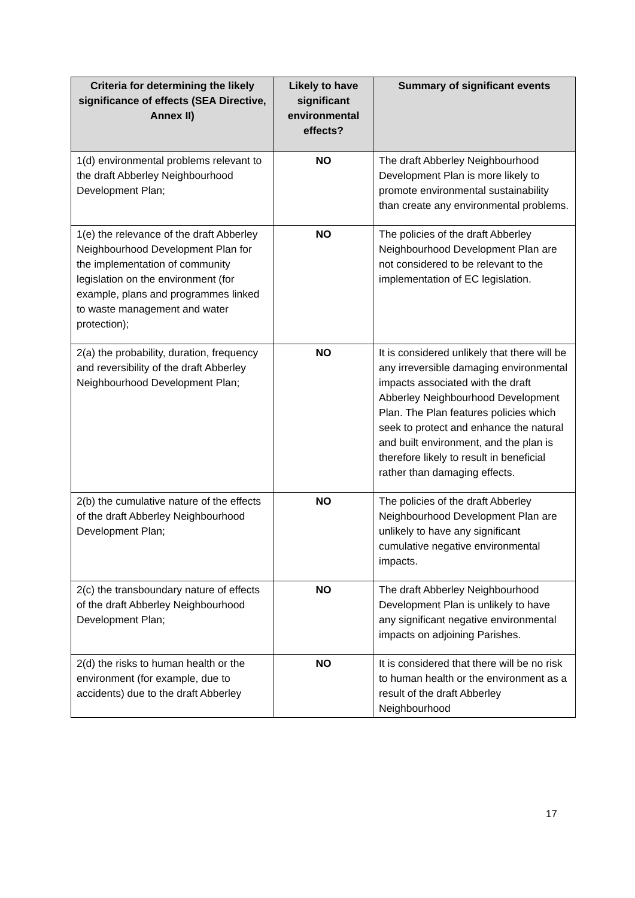| Criteria for determining the likely significance of effects (SEA Directive, Annex II) | Likely to have significant environmental effects? | Summary of significant events |
| --- | --- | --- |
| 1(d) environmental problems relevant to the draft Abberley Neighbourhood Development Plan; | NO | The draft Abberley Neighbourhood Development Plan is more likely to promote environmental sustainability than create any environmental problems. |
| 1(e) the relevance of the draft Abberley Neighbourhood Development Plan for the implementation of community legislation on the environment (for example, plans and programmes linked to waste management and water protection); | NO | The policies of the draft Abberley Neighbourhood Development Plan are not considered to be relevant to the implementation of EC legislation. |
| 2(a) the probability, duration, frequency and reversibility of the draft Abberley Neighbourhood Development Plan; | NO | It is considered unlikely that there will be any irreversible damaging environmental impacts associated with the draft Abberley Neighbourhood Development Plan. The Plan features policies which seek to protect and enhance the natural and built environment, and the plan is therefore likely to result in beneficial rather than damaging effects. |
| 2(b) the cumulative nature of the effects of the draft Abberley Neighbourhood Development Plan; | NO | The policies of the draft Abberley Neighbourhood Development Plan are unlikely to have any significant cumulative negative environmental impacts. |
| 2(c) the transboundary nature of effects of the draft Abberley Neighbourhood Development Plan; | NO | The draft Abberley Neighbourhood Development Plan is unlikely to have any significant negative environmental impacts on adjoining Parishes. |
| 2(d) the risks to human health or the environment (for example, due to accidents) due to the draft Abberley | NO | It is considered that there will be no risk to human health or the environment as a result of the draft Abberley Neighbourhood |
17